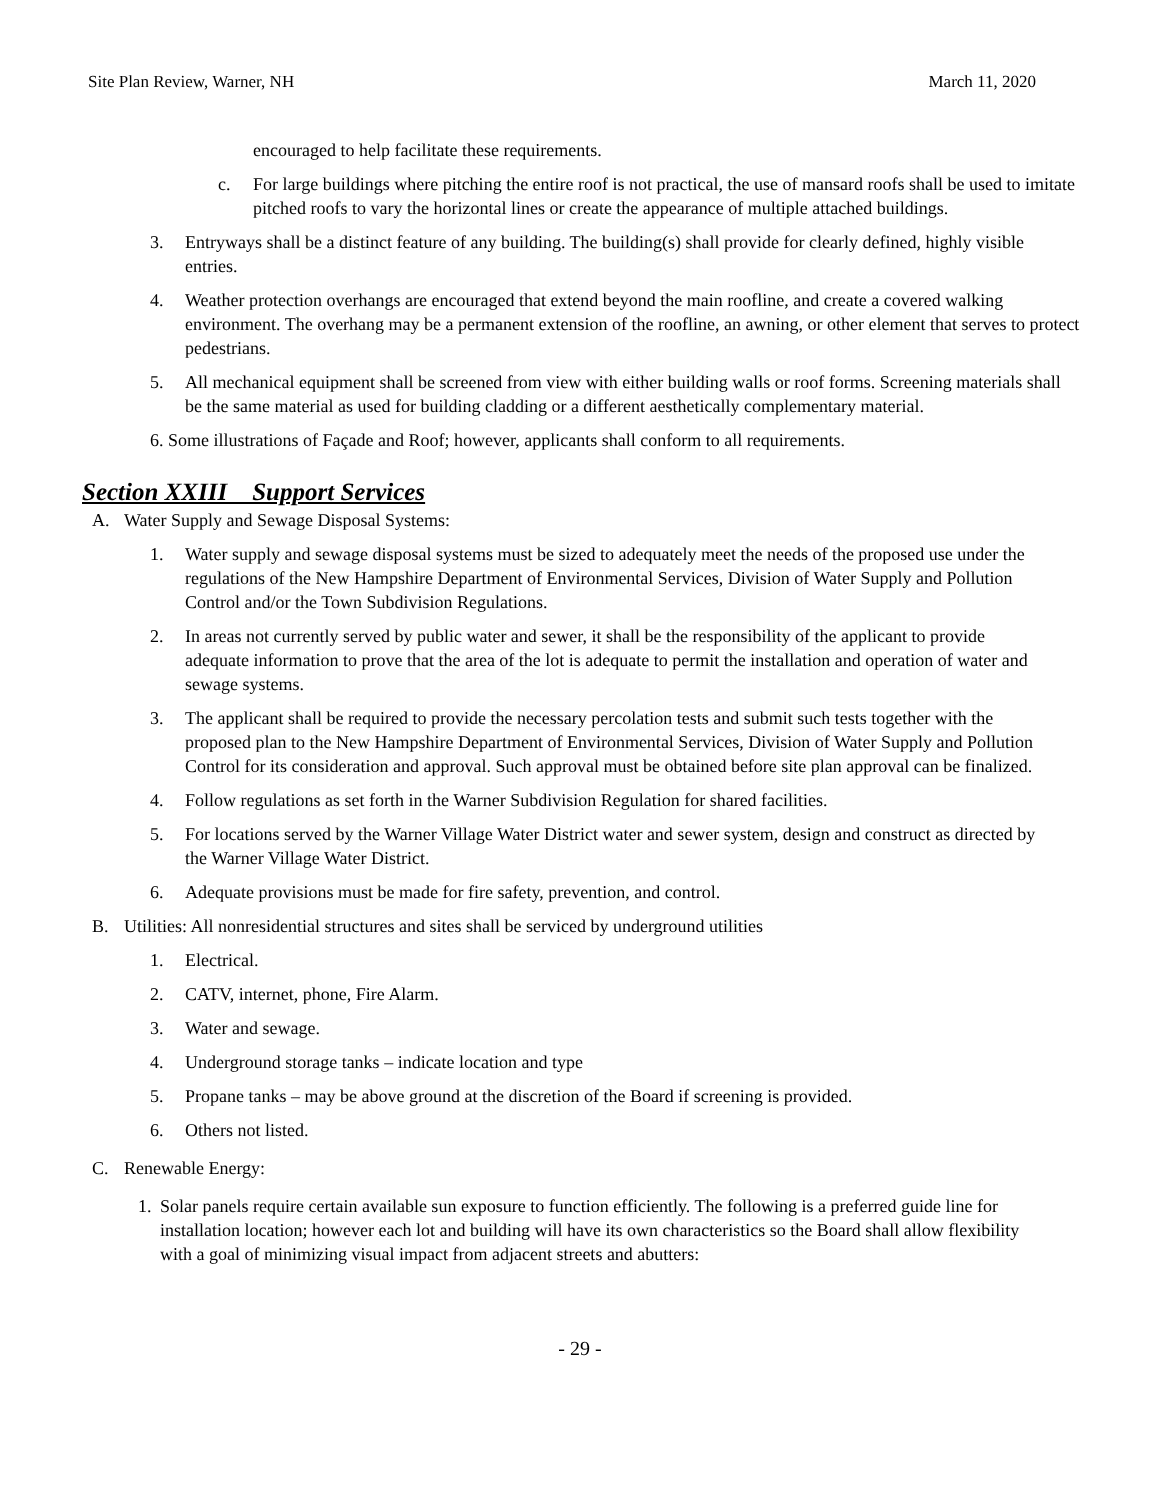Site Plan Review, Warner, NH March 11, 2020
encouraged to help facilitate these requirements.
c. For large buildings where pitching the entire roof is not practical, the use of mansard roofs shall be used to imitate pitched roofs to vary the horizontal lines or create the appearance of multiple attached buildings.
3. Entryways shall be a distinct feature of any building. The building(s) shall provide for clearly defined, highly visible entries.
4. Weather protection overhangs are encouraged that extend beyond the main roofline, and create a covered walking environment. The overhang may be a permanent extension of the roofline, an awning, or other element that serves to protect pedestrians.
5. All mechanical equipment shall be screened from view with either building walls or roof forms. Screening materials shall be the same material as used for building cladding or a different aesthetically complementary material.
6. Some illustrations of Façade and Roof; however, applicants shall conform to all requirements.
Section XXIII Support Services
A. Water Supply and Sewage Disposal Systems:
1. Water supply and sewage disposal systems must be sized to adequately meet the needs of the proposed use under the regulations of the New Hampshire Department of Environmental Services, Division of Water Supply and Pollution Control and/or the Town Subdivision Regulations.
2. In areas not currently served by public water and sewer, it shall be the responsibility of the applicant to provide adequate information to prove that the area of the lot is adequate to permit the installation and operation of water and sewage systems.
3. The applicant shall be required to provide the necessary percolation tests and submit such tests together with the proposed plan to the New Hampshire Department of Environmental Services, Division of Water Supply and Pollution Control for its consideration and approval. Such approval must be obtained before site plan approval can be finalized.
4. Follow regulations as set forth in the Warner Subdivision Regulation for shared facilities.
5. For locations served by the Warner Village Water District water and sewer system, design and construct as directed by the Warner Village Water District.
6. Adequate provisions must be made for fire safety, prevention, and control.
B. Utilities: All nonresidential structures and sites shall be serviced by underground utilities
1. Electrical.
2. CATV, internet, phone, Fire Alarm.
3. Water and sewage.
4. Underground storage tanks – indicate location and type
5. Propane tanks – may be above ground at the discretion of the Board if screening is provided.
6. Others not listed.
C. Renewable Energy:
1. Solar panels require certain available sun exposure to function efficiently. The following is a preferred guide line for installation location; however each lot and building will have its own characteristics so the Board shall allow flexibility with a goal of minimizing visual impact from adjacent streets and abutters:
- 29 -